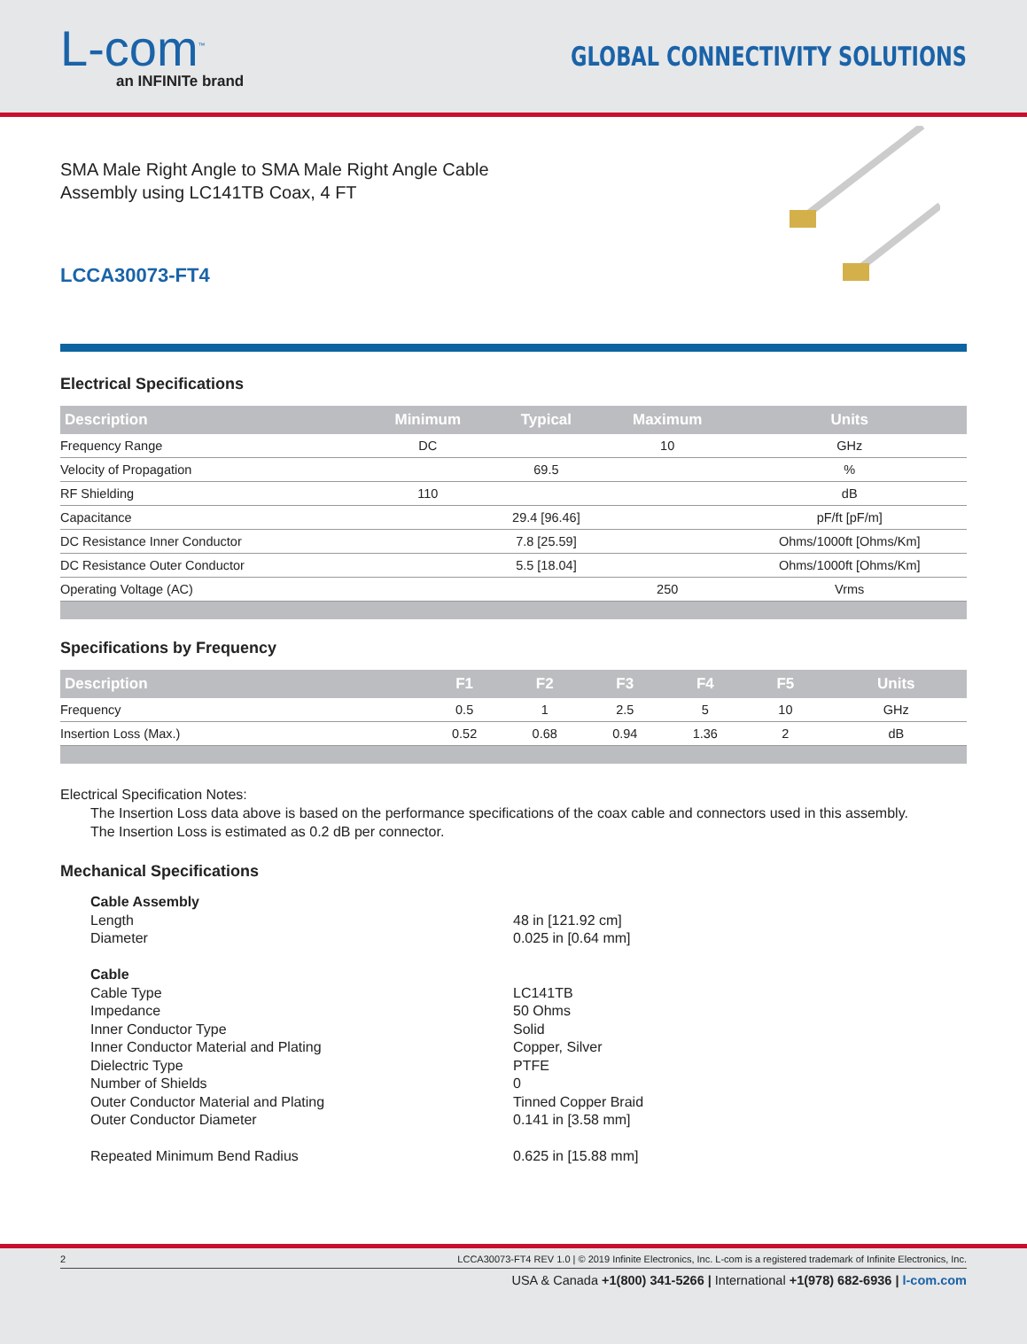L-com<sup>™</sup>
an INFINITe brand
GLOBAL CONNECTIVITY SOLUTIONS
SMA Male Right Angle to SMA Male Right Angle Cable
Assembly using LC141TB Coax, 4 FT
LCCA30073-FT4
Electrical Specifications
| Description | Minimum | Typical | Maximum | Units |
| --- | --- | --- | --- | --- |
| Frequency Range | DC | | 10 | GHz |
| Velocity of Propagation | | 69.5 | | % |
| RF Shielding | 110 | | | dB |
| Capacitance | | 29.4 [96.46] | | pF/ft [pF/m] |
| DC Resistance Inner Conductor | | 7.8 [25.59] | | Ohms/1000ft [Ohms/Km] |
| DC Resistance Outer Conductor | | 5.5 [18.04] | | Ohms/1000ft [Ohms/Km] |
| Operating Voltage (AC) | | | 250 | Vrms |
Specifications by Frequency
| Description | F1 | F2 | F3 | F4 | F5 | Units |
| --- | --- | --- | --- | --- | --- | --- |
| Frequency | 0.5 | 1 | 2.5 | 5 | 10 | GHz |
| Insertion Loss (Max.) | 0.52 | 0.68 | 0.94 | 1.36 | 2 | dB |
Electrical Specification Notes:
The Insertion Loss data above is based on the performance specifications of the coax cable and connectors used in this assembly.
The Insertion Loss is estimated as 0.2 dB per connector.
Mechanical Specifications
Cable Assembly
Length 48 in [121.92 cm]
Diameter 0.025 in [0.64 mm]
Cable
Cable Type LC141TB
Impedance 50 Ohms
Inner Conductor Type Solid
Inner Conductor Material and Plating Copper, Silver
Dielectric Type PTFE
Number of Shields 0
Outer Conductor Material and Plating Tinned Copper Braid
Outer Conductor Diameter 0.141 in [3.58 mm]
Repeated Minimum Bend Radius 0.625 in [15.88 mm]
2 LCCA30073-FT4 REV 1.0 | © 2019 Infinite Electronics, Inc. L-com is a registered trademark of Infinite Electronics, Inc.
USA & Canada +1(800) 341-5266 | International +1(978) 682-6936 | l-com.com